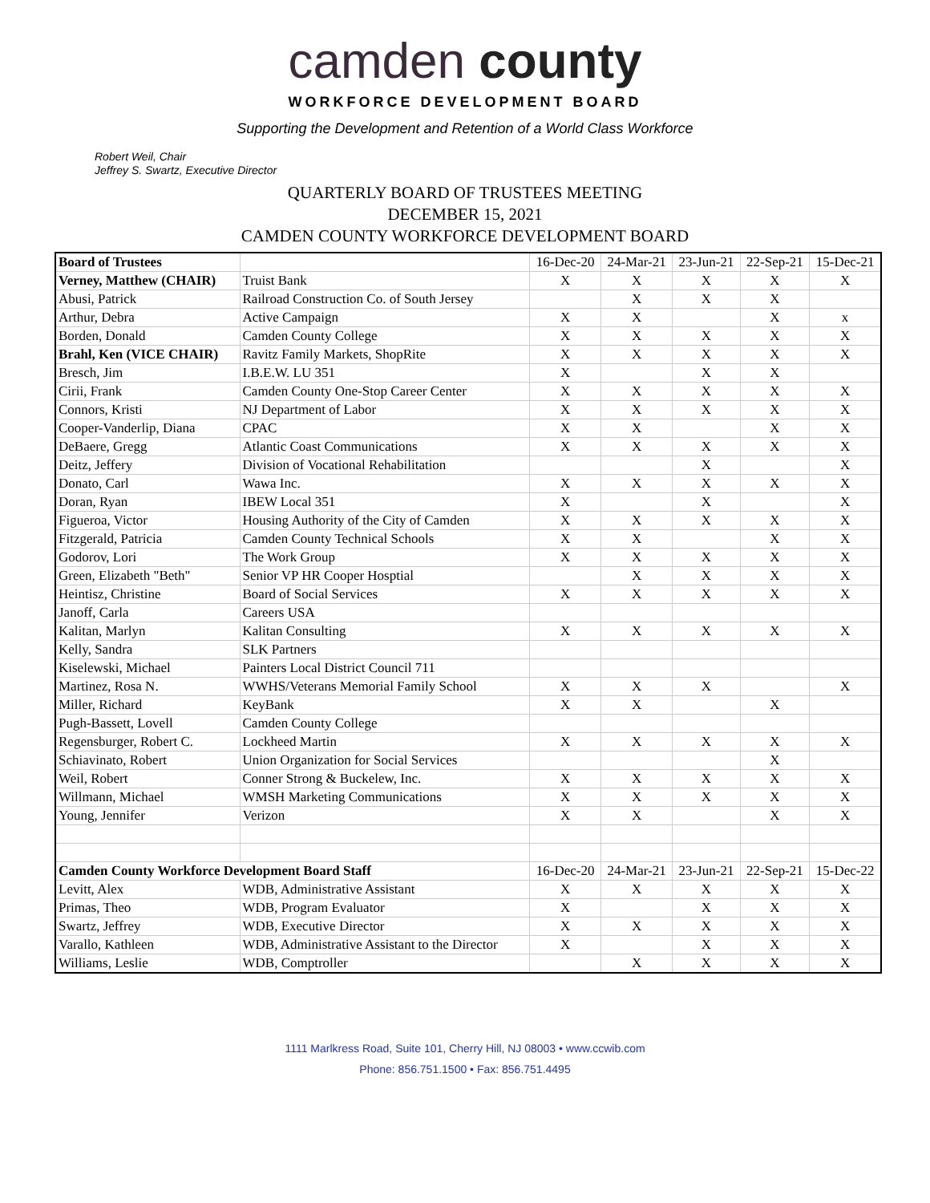camden county
WORKFORCE DEVELOPMENT BOARD
Supporting the Development and Retention of a World Class Workforce
Robert Weil, Chair
Jeffrey S. Swartz, Executive Director
QUARTERLY BOARD OF TRUSTEES MEETING
DECEMBER 15, 2021
CAMDEN COUNTY WORKFORCE DEVELOPMENT BOARD
| Board of Trustees | | 16-Dec-20 | 24-Mar-21 | 23-Jun-21 | 22-Sep-21 | 15-Dec-21 |
| Verney, Matthew (CHAIR) | Truist Bank | X | X | X | X | X |
| Abusi, Patrick | Railroad Construction Co. of South Jersey | | X | X | X | |
| Arthur, Debra | Active Campaign | X | X | | X | x |
| Borden, Donald | Camden County College | X | X | X | X | X |
| Brahl, Ken (VICE CHAIR) | Ravitz Family Markets, ShopRite | X | X | X | X | X |
| Bresch, Jim | I.B.E.W. LU 351 | X | | X | X | |
| Cirii, Frank | Camden County One-Stop Career Center | X | X | X | X | X |
| Connors, Kristi | NJ Department of Labor | X | X | X | X | X |
| Cooper-Vanderlip, Diana | CPAC | X | X | | X | X |
| DeBaere, Gregg | Atlantic Coast Communications | X | X | X | X | X |
| Deitz, Jeffery | Division of Vocational Rehabilitation | | | X | | X |
| Donato, Carl | Wawa Inc. | X | X | X | X | X |
| Doran, Ryan | IBEW Local 351 | X | | X | | X |
| Figueroa, Victor | Housing Authority of the City of Camden | X | X | X | X | X |
| Fitzgerald, Patricia | Camden County Technical Schools | X | X | | X | X |
| Godorov, Lori | The Work Group | X | X | X | X | X |
| Green, Elizabeth "Beth" | Senior VP HR Cooper Hosptial | | X | X | X | X |
| Heintisz, Christine | Board of Social Services | X | X | X | X | X |
| Janoff, Carla | Careers USA | | | | | |
| Kalitan, Marlyn | Kalitan Consulting | X | X | X | X | X |
| Kelly, Sandra | SLK Partners | | | | | |
| Kiselewski, Michael | Painters Local District Council 711 | | | | | |
| Martinez, Rosa N. | WWHS/Veterans Memorial Family School | X | X | X | | X |
| Miller, Richard | KeyBank | X | X | | X | |
| Pugh-Bassett, Lovell | Camden County College | | | | | |
| Regensburger, Robert C. | Lockheed Martin | X | X | X | X | X |
| Schiavinato, Robert | Union Organization for Social Services | | | | X | |
| Weil, Robert | Conner Strong & Buckelew, Inc. | X | X | X | X | X |
| Willmann, Michael | WMSH Marketing Communications | X | X | X | X | X |
| Young, Jennifer | Verizon | X | X | | X | X |
| Camden County Workforce Development Board Staff | | 16-Dec-20 | 24-Mar-21 | 23-Jun-21 | 22-Sep-21 | 15-Dec-22 |
| Levitt, Alex | WDB, Administrative Assistant | X | X | X | X | X |
| Primas, Theo | WDB, Program Evaluator | X | | X | X | X |
| Swartz, Jeffrey | WDB, Executive Director | X | X | X | X | X |
| Varallo, Kathleen | WDB, Administrative Assistant to the Director | X | | X | X | X |
| Williams, Leslie | WDB, Comptroller | | X | X | X | X |
1111 Marlkress Road, Suite 101, Cherry Hill, NJ 08003 • www.ccwib.com
Phone: 856.751.1500 • Fax: 856.751.4495